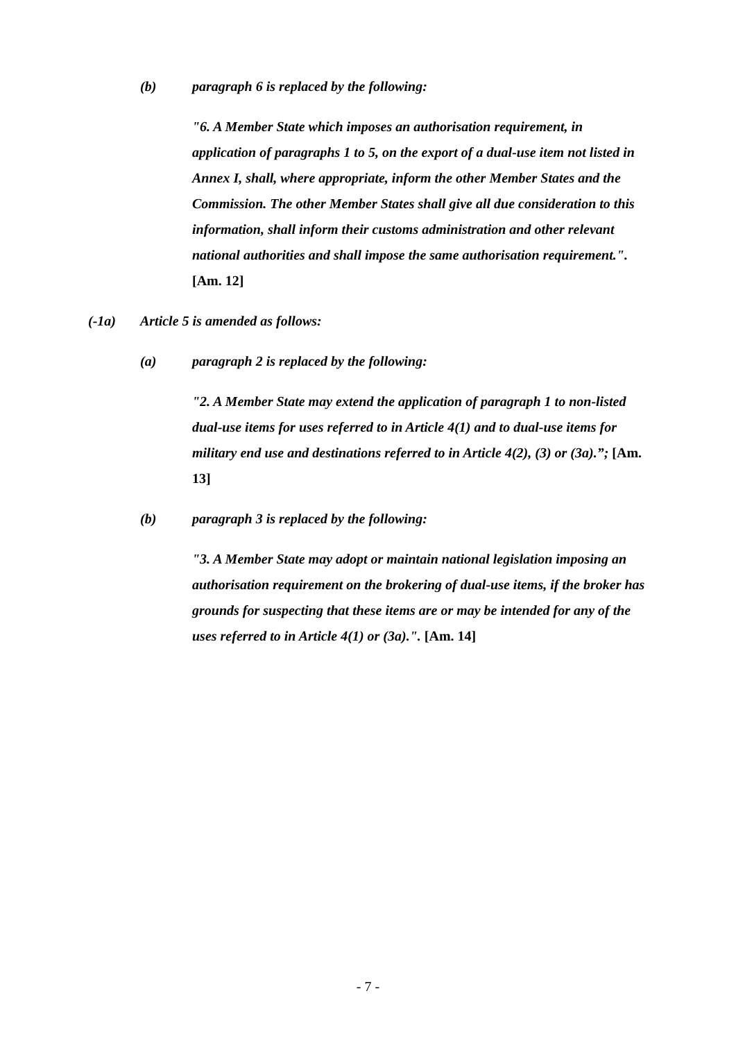(b) paragraph 6 is replaced by the following:
"6. A Member State which imposes an authorisation requirement, in application of paragraphs 1 to 5, on the export of a dual-use item not listed in Annex I, shall, where appropriate, inform the other Member States and the Commission. The other Member States shall give all due consideration to this information, shall inform their customs administration and other relevant national authorities and shall impose the same authorisation requirement.". [Am. 12]
(-1a) Article 5 is amended as follows:
(a) paragraph 2 is replaced by the following:
"2. A Member State may extend the application of paragraph 1 to non-listed dual-use items for uses referred to in Article 4(1) and to dual-use items for military end use and destinations referred to in Article 4(2), (3) or (3a).”; [Am. 13]
(b) paragraph 3 is replaced by the following:
"3. A Member State may adopt or maintain national legislation imposing an authorisation requirement on the brokering of dual-use items, if the broker has grounds for suspecting that these items are or may be intended for any of the uses referred to in Article 4(1) or (3a).". [Am. 14]
- 7 -